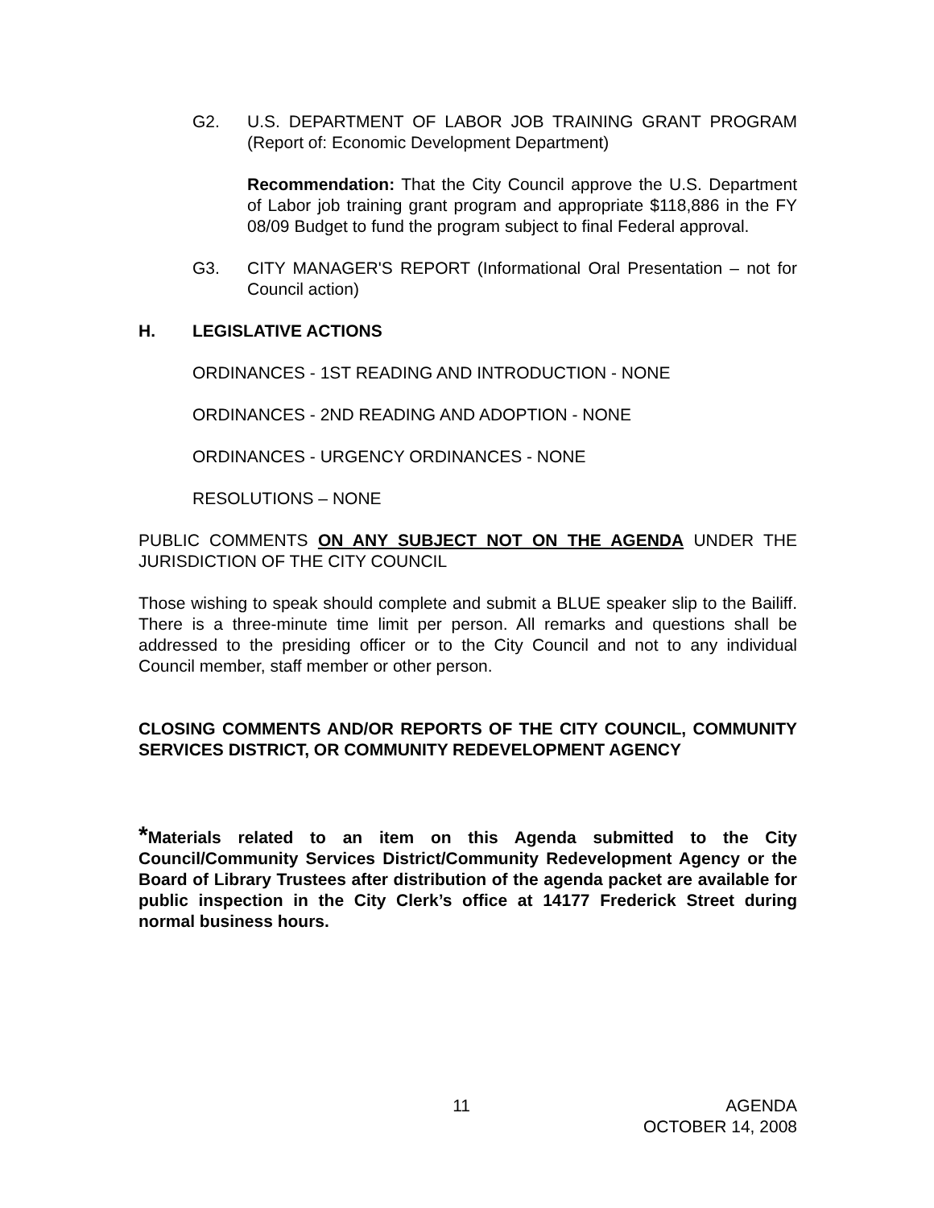G2. U.S. DEPARTMENT OF LABOR JOB TRAINING GRANT PROGRAM (Report of: Economic Development Department)
Recommendation: That the City Council approve the U.S. Department of Labor job training grant program and appropriate $118,886 in the FY 08/09 Budget to fund the program subject to final Federal approval.
G3. CITY MANAGER'S REPORT (Informational Oral Presentation – not for Council action)
H. LEGISLATIVE ACTIONS
ORDINANCES - 1ST READING AND INTRODUCTION - NONE
ORDINANCES - 2ND READING AND ADOPTION - NONE
ORDINANCES - URGENCY ORDINANCES - NONE
RESOLUTIONS – NONE
PUBLIC COMMENTS ON ANY SUBJECT NOT ON THE AGENDA UNDER THE JURISDICTION OF THE CITY COUNCIL
Those wishing to speak should complete and submit a BLUE speaker slip to the Bailiff. There is a three-minute time limit per person. All remarks and questions shall be addressed to the presiding officer or to the City Council and not to any individual Council member, staff member or other person.
CLOSING COMMENTS AND/OR REPORTS OF THE CITY COUNCIL, COMMUNITY SERVICES DISTRICT, OR COMMUNITY REDEVELOPMENT AGENCY
*Materials related to an item on this Agenda submitted to the City Council/Community Services District/Community Redevelopment Agency or the Board of Library Trustees after distribution of the agenda packet are available for public inspection in the City Clerk’s office at 14177 Frederick Street during normal business hours.
11 AGENDA
OCTOBER 14, 2008